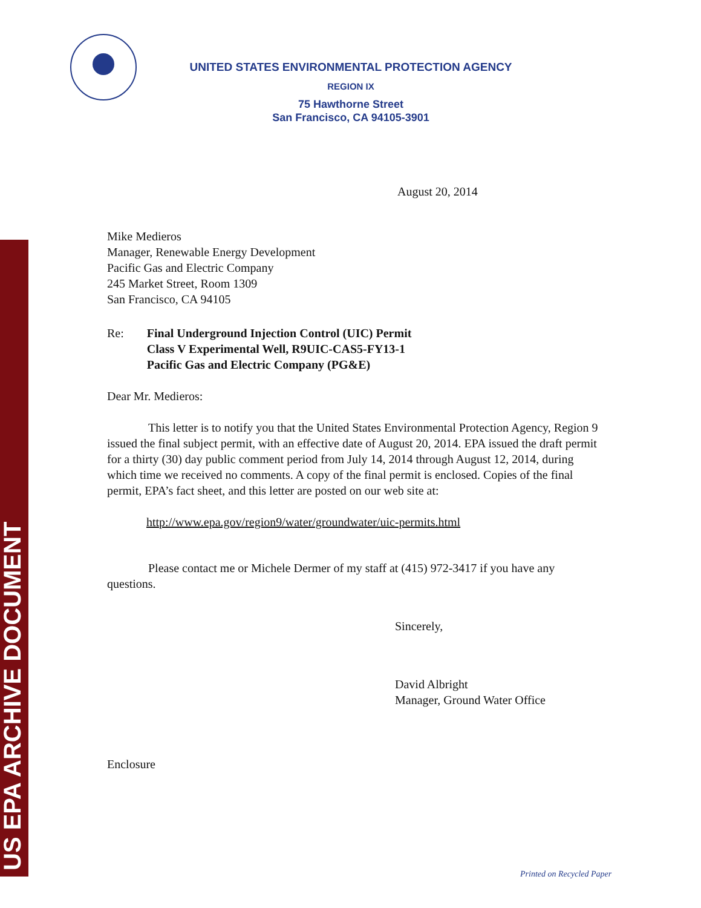US EPA ARCHIVE DOCUMENT
UNITED STATES ENVIRONMENTAL PROTECTION AGENCY
REGION IX
75 Hawthorne Street
San Francisco, CA 94105-3901
August 20, 2014
Mike Medieros
Manager, Renewable Energy Development
Pacific Gas and Electric Company
245 Market Street, Room 1309
San Francisco, CA 94105
Re: Final Underground Injection Control (UIC) Permit
Class V Experimental Well, R9UIC-CAS5-FY13-1
Pacific Gas and Electric Company (PG&E)
Dear Mr. Medieros:
This letter is to notify you that the United States Environmental Protection Agency, Region 9 issued the final subject permit, with an effective date of August 20, 2014. EPA issued the draft permit for a thirty (30) day public comment period from July 14, 2014 through August 12, 2014, during which time we received no comments. A copy of the final permit is enclosed. Copies of the final permit, EPA’s fact sheet, and this letter are posted on our web site at:
http://www.epa.gov/region9/water/groundwater/uic-permits.html
Please contact me or Michele Dermer of my staff at (415) 972-3417 if you have any questions.
Sincerely,
David Albright
Manager, Ground Water Office
Enclosure
Printed on Recycled Paper